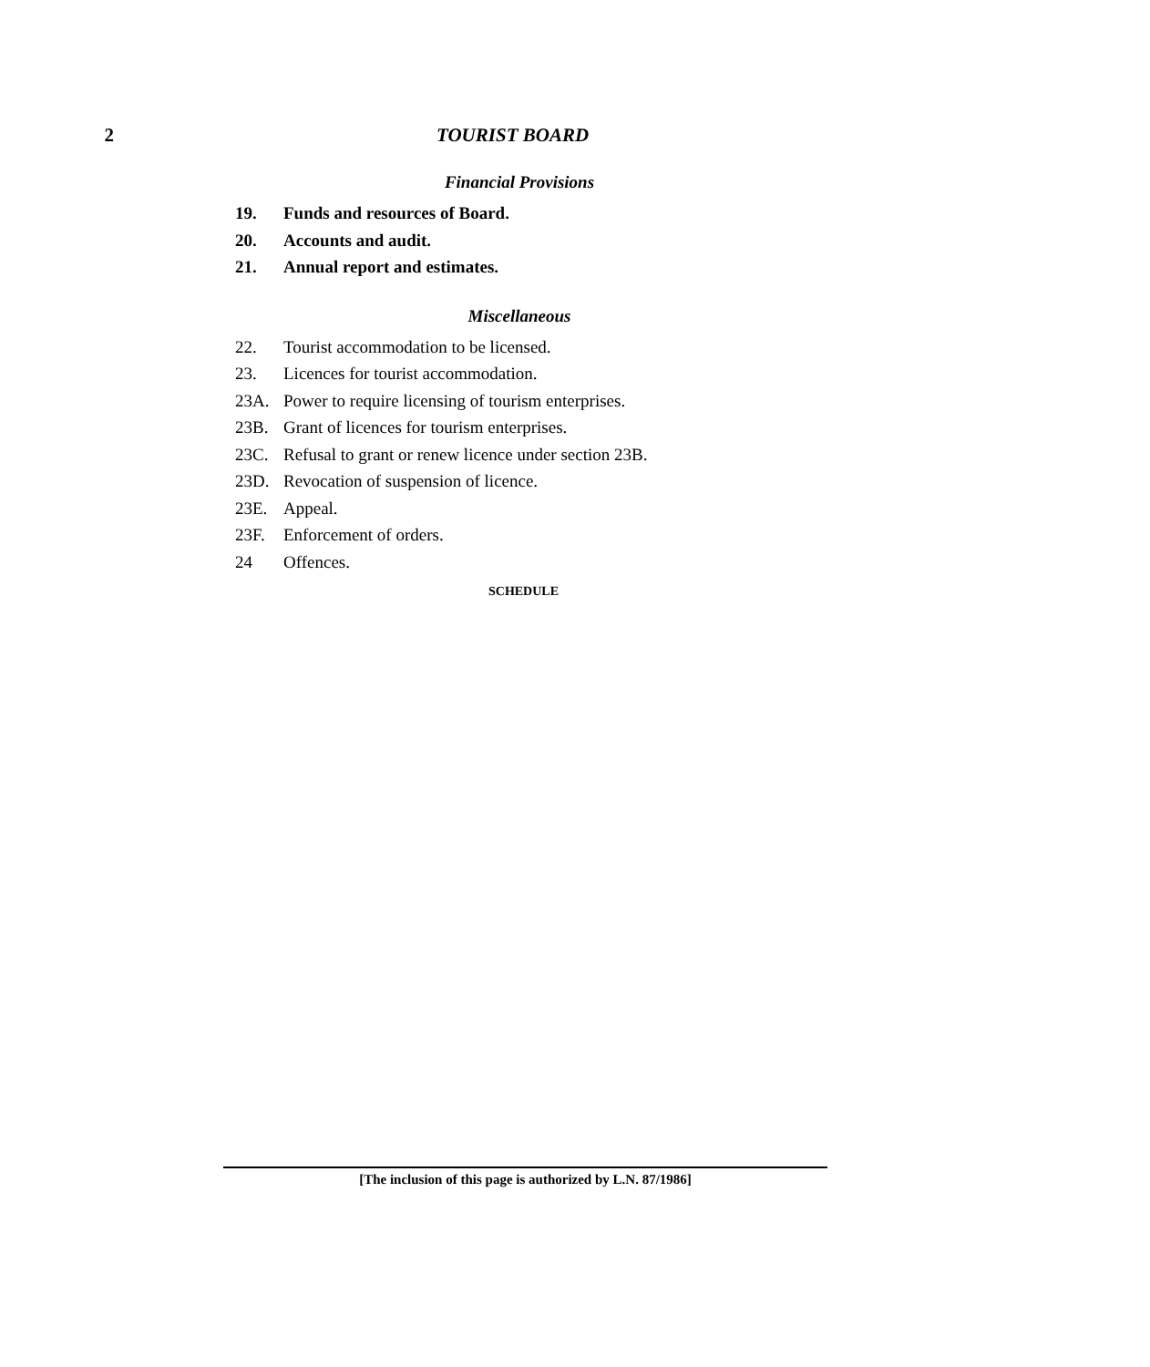2 TOURIST BOARD
Financial Provisions
19. Funds and resources of Board.
20. Accounts and audit.
21. Annual report and estimates.
Miscellaneous
22. Tourist accommodation to be licensed.
23. Licences for tourist accommodation.
23A. Power to require licensing of tourism enterprises.
23B. Grant of licences for tourism enterprises.
23C. Refusal to grant or renew licence under section 23B.
23D. Revocation of suspension of licence.
23E. Appeal.
23F. Enforcement of orders.
24 Offences.
SCHEDULE
[The inclusion of this page is authorized by L.N. 87/1986]